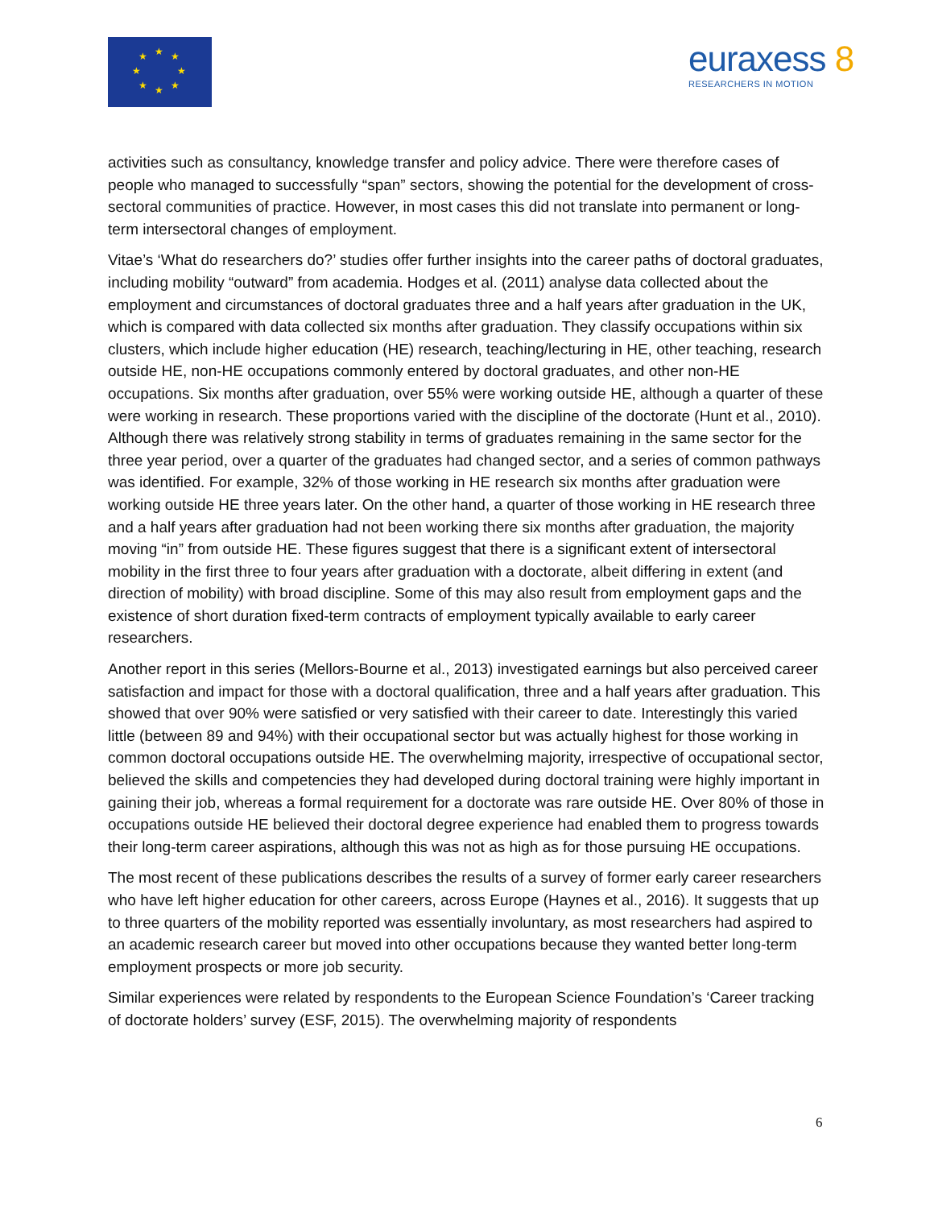★
★
★
★
★
★
★
★
euraxess 8
RESEARCHERS IN MOTION
activities such as consultancy, knowledge transfer and policy advice. There were therefore cases of people who managed to successfully “span” sectors, showing the potential for the development of cross-sectoral communities of practice. However, in most cases this did not translate into permanent or long-term intersectoral changes of employment.
Vitae’s ‘What do researchers do?’ studies offer further insights into the career paths of doctoral graduates, including mobility “outward” from academia. Hodges et al. (2011) analyse data collected about the employment and circumstances of doctoral graduates three and a half years after graduation in the UK, which is compared with data collected six months after graduation. They classify occupations within six clusters, which include higher education (HE) research, teaching/lecturing in HE, other teaching, research outside HE, non-HE occupations commonly entered by doctoral graduates, and other non-HE occupations. Six months after graduation, over 55% were working outside HE, although a quarter of these were working in research. These proportions varied with the discipline of the doctorate (Hunt et al., 2010). Although there was relatively strong stability in terms of graduates remaining in the same sector for the three year period, over a quarter of the graduates had changed sector, and a series of common pathways was identified. For example, 32% of those working in HE research six months after graduation were working outside HE three years later. On the other hand, a quarter of those working in HE research three and a half years after graduation had not been working there six months after graduation, the majority moving “in” from outside HE. These figures suggest that there is a significant extent of intersectoral mobility in the first three to four years after graduation with a doctorate, albeit differing in extent (and direction of mobility) with broad discipline. Some of this may also result from employment gaps and the existence of short duration fixed-term contracts of employment typically available to early career researchers.
Another report in this series (Mellors-Bourne et al., 2013) investigated earnings but also perceived career satisfaction and impact for those with a doctoral qualification, three and a half years after graduation. This showed that over 90% were satisfied or very satisfied with their career to date. Interestingly this varied little (between 89 and 94%) with their occupational sector but was actually highest for those working in common doctoral occupations outside HE. The overwhelming majority, irrespective of occupational sector, believed the skills and competencies they had developed during doctoral training were highly important in gaining their job, whereas a formal requirement for a doctorate was rare outside HE. Over 80% of those in occupations outside HE believed their doctoral degree experience had enabled them to progress towards their long-term career aspirations, although this was not as high as for those pursuing HE occupations.
The most recent of these publications describes the results of a survey of former early career researchers who have left higher education for other careers, across Europe (Haynes et al., 2016). It suggests that up to three quarters of the mobility reported was essentially involuntary, as most researchers had aspired to an academic research career but moved into other occupations because they wanted better long-term employment prospects or more job security.
Similar experiences were related by respondents to the European Science Foundation’s ‘Career tracking of doctorate holders’ survey (ESF, 2015). The overwhelming majority of respondents
6